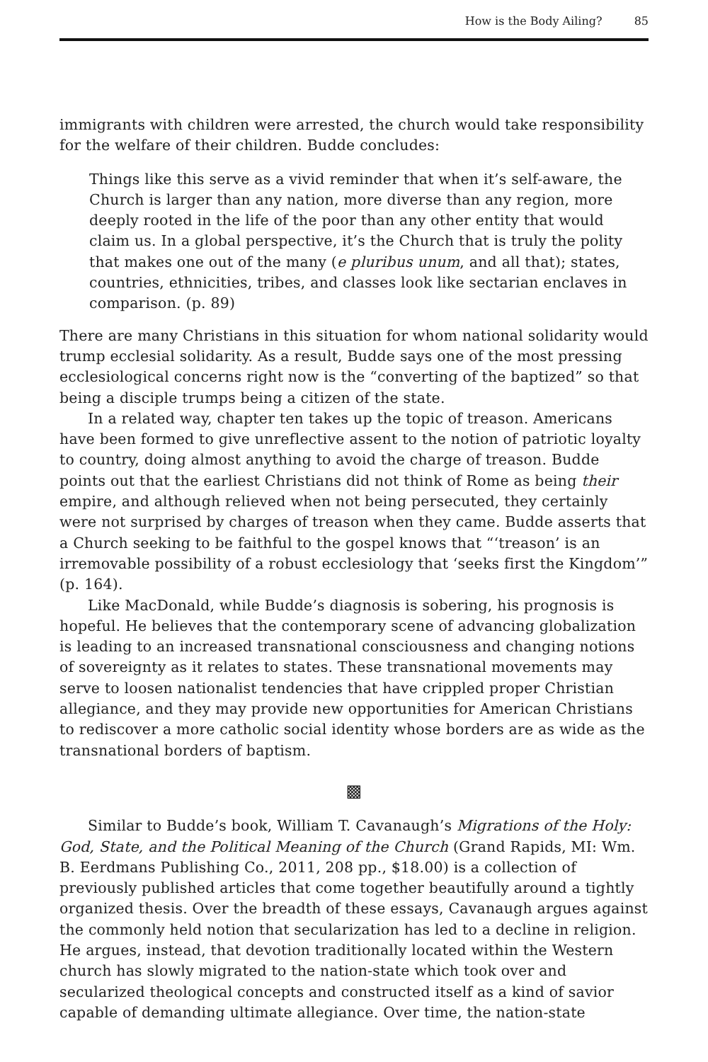How is the Body Ailing? 85
immigrants with children were arrested, the church would take responsibility for the welfare of their children. Budde concludes:
Things like this serve as a vivid reminder that when it’s self-aware, the Church is larger than any nation, more diverse than any region, more deeply rooted in the life of the poor than any other entity that would claim us. In a global perspective, it’s the Church that is truly the polity that makes one out of the many (e pluribus unum, and all that); states, countries, ethnicities, tribes, and classes look like sectarian enclaves in comparison. (p. 89)
There are many Christians in this situation for whom national solidarity would trump ecclesial solidarity. As a result, Budde says one of the most pressing ecclesiological concerns right now is the “converting of the baptized” so that being a disciple trumps being a citizen of the state.
In a related way, chapter ten takes up the topic of treason. Americans have been formed to give unreflective assent to the notion of patriotic loyalty to country, doing almost anything to avoid the charge of treason. Budde points out that the earliest Christians did not think of Rome as being their empire, and although relieved when not being persecuted, they certainly were not surprised by charges of treason when they came. Budde asserts that a Church seeking to be faithful to the gospel knows that “‘treason’ is an irremovable possibility of a robust ecclesiology that ‘seeks first the Kingdom’” (p. 164).
Like MacDonald, while Budde’s diagnosis is sobering, his prognosis is hopeful. He believes that the contemporary scene of advancing globalization is leading to an increased transnational consciousness and changing notions of sovereignty as it relates to states. These transnational movements may serve to loosen nationalist tendencies that have crippled proper Christian allegiance, and they may provide new opportunities for American Christians to rediscover a more catholic social identity whose borders are as wide as the transnational borders of baptism.
▩
Similar to Budde’s book, William T. Cavanaugh’s Migrations of the Holy: God, State, and the Political Meaning of the Church (Grand Rapids, MI: Wm. B. Eerdmans Publishing Co., 2011, 208 pp., $18.00) is a collection of previously published articles that come together beautifully around a tightly organized thesis. Over the breadth of these essays, Cavanaugh argues against the commonly held notion that secularization has led to a decline in religion. He argues, instead, that devotion traditionally located within the Western church has slowly migrated to the nation-state which took over and secularized theological concepts and constructed itself as a kind of savior capable of demanding ultimate allegiance. Over time, the nation-state